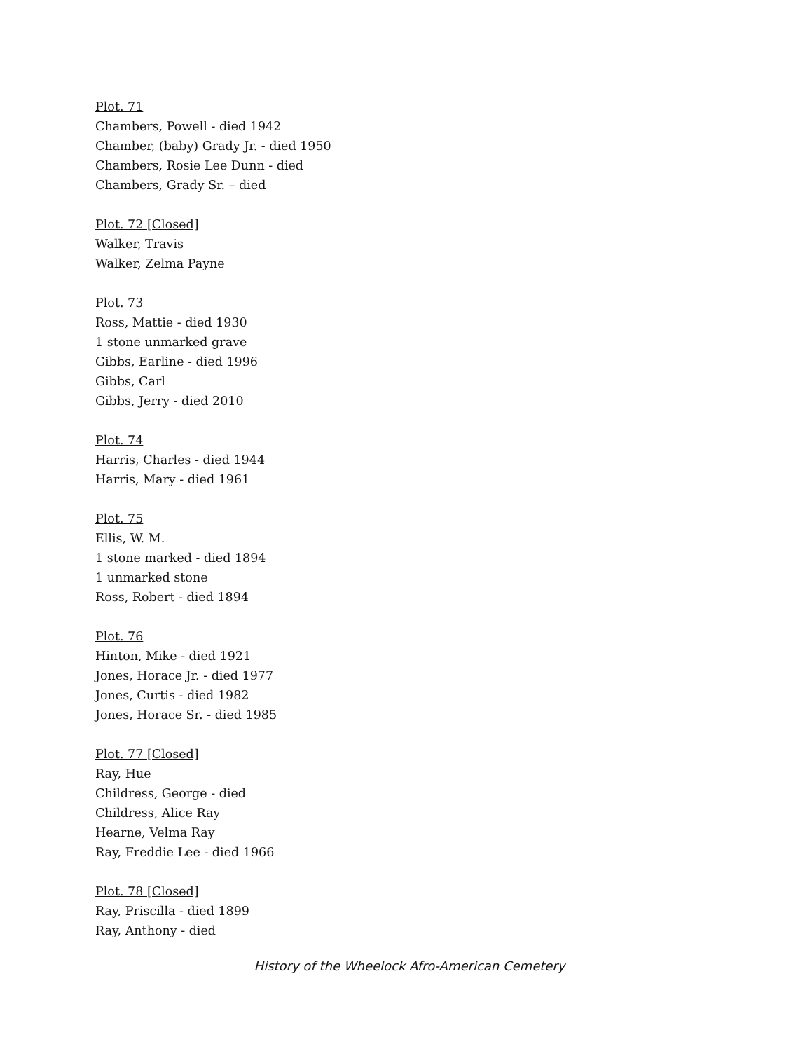Plot. 71
Chambers, Powell - died 1942
Chamber, (baby) Grady Jr. - died 1950
Chambers, Rosie Lee Dunn - died
Chambers, Grady Sr. – died
Plot. 72 [Closed]
Walker, Travis
Walker, Zelma Payne
Plot. 73
Ross, Mattie - died 1930
1 stone unmarked grave
Gibbs, Earline - died 1996
Gibbs, Carl
Gibbs, Jerry - died 2010
Plot. 74
Harris, Charles - died 1944
Harris, Mary - died 1961
Plot. 75
Ellis, W. M.
1 stone marked - died 1894
1 unmarked stone
Ross, Robert - died 1894
Plot. 76
Hinton, Mike - died 1921
Jones, Horace Jr. - died 1977
Jones, Curtis - died 1982
Jones, Horace Sr. - died 1985
Plot. 77 [Closed]
Ray, Hue
Childress, George - died
Childress, Alice Ray
Hearne, Velma Ray
Ray, Freddie Lee - died 1966
Plot. 78 [Closed]
Ray, Priscilla - died 1899
Ray, Anthony - died
History of the Wheelock Afro-American Cemetery